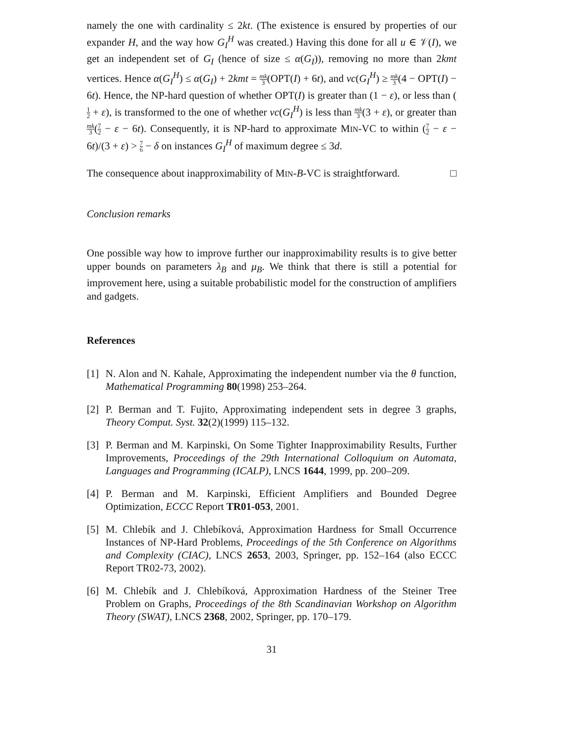namely the one with cardinality ≤ 2kt. (The existence is ensured by properties of our expander H, and the way how G<sub>I</sub><sup>H</sup> was created.) Having this done for all u ∈ 𝒱(I), we get an independent set of G<sub>I</sub> (hence of size ≤ α(G<sub>I</sub>)), removing no more than 2kmt vertices. Hence α(G<sub>I</sub><sup>H</sup>) ≤ α(G<sub>I</sub>) + 2kmt = mk 3(OPT(I) + 6t), and vc(G<sub>I</sub><sup>H</sup>) ≥ mk 3(4 − OPT(I) − 6t). Hence, the NP-hard question of whether OPT(I) is greater than (1 − ε), or less than (1 2 + ε), is transformed to the one of whether vc(G<sub>I</sub><sup>H</sup>) is less than mk 3(3 + ε), or greater than mk 3(7 2 − ε − 6t). Consequently, it is NP-hard to approximate MIN-VC to within (7 2 − ε − 6t)/(3 + ε) > 7 6 − δ on instances G<sub>I</sub><sup>H</sup> of maximum degree ≤ 3d.
The consequence about inapproximability of MIN-B-VC is straightforward. □
Conclusion remarks
One possible way how to improve further our inapproximability results is to give better upper bounds on parameters λ<sub>B</sub> and μ<sub>B</sub>. We think that there is still a potential for improvement here, using a suitable probabilistic model for the construction of amplifiers and gadgets.
References
[1] N. Alon and N. Kahale, Approximating the independent number via the θ function, Mathematical Programming 80(1998) 253–264.
[2] P. Berman and T. Fujito, Approximating independent sets in degree 3 graphs, Theory Comput. Syst. 32(2)(1999) 115–132.
[3] P. Berman and M. Karpinski, On Some Tighter Inapproximability Results, Further Improvements, Proceedings of the 29th International Colloquium on Automata, Languages and Programming (ICALP), LNCS 1644, 1999, pp. 200–209.
[4] P. Berman and M. Karpinski, Efficient Amplifiers and Bounded Degree Optimization, ECCC Report TR01-053, 2001.
[5] M. Chlebík and J. Chlebíková, Approximation Hardness for Small Occurrence Instances of NP-Hard Problems, Proceedings of the 5th Conference on Algorithms and Complexity (CIAC), LNCS 2653, 2003, Springer, pp. 152–164 (also ECCC Report TR02-73, 2002).
[6] M. Chlebík and J. Chlebíková, Approximation Hardness of the Steiner Tree Problem on Graphs, Proceedings of the 8th Scandinavian Workshop on Algorithm Theory (SWAT), LNCS 2368, 2002, Springer, pp. 170–179.
31